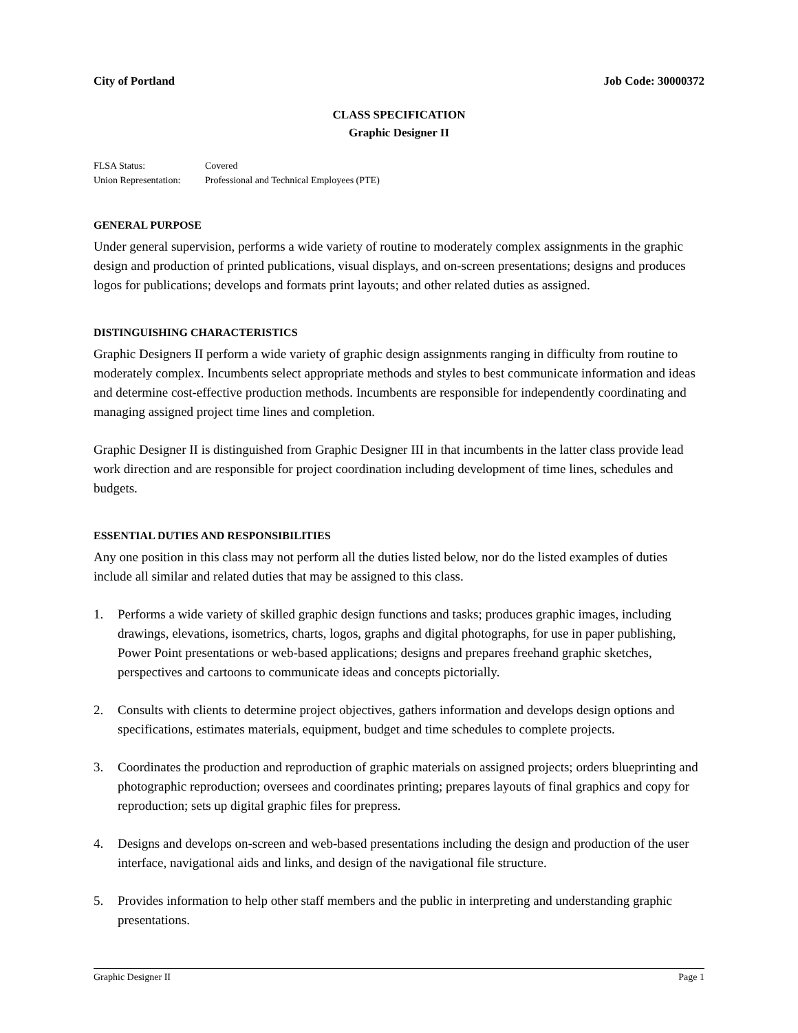City of Portland Job Code: 30000372
CLASS SPECIFICATION
Graphic Designer II
FLSA Status: Covered
Union Representation: Professional and Technical Employees (PTE)
GENERAL PURPOSE
Under general supervision, performs a wide variety of routine to moderately complex assignments in the graphic design and production of printed publications, visual displays, and on-screen presentations; designs and produces logos for publications; develops and formats print layouts; and other related duties as assigned.
DISTINGUISHING CHARACTERISTICS
Graphic Designers II perform a wide variety of graphic design assignments ranging in difficulty from routine to moderately complex. Incumbents select appropriate methods and styles to best communicate information and ideas and determine cost-effective production methods. Incumbents are responsible for independently coordinating and managing assigned project time lines and completion.
Graphic Designer II is distinguished from Graphic Designer III in that incumbents in the latter class provide lead work direction and are responsible for project coordination including development of time lines, schedules and budgets.
ESSENTIAL DUTIES AND RESPONSIBILITIES
Any one position in this class may not perform all the duties listed below, nor do the listed examples of duties include all similar and related duties that may be assigned to this class.
1. Performs a wide variety of skilled graphic design functions and tasks; produces graphic images, including drawings, elevations, isometrics, charts, logos, graphs and digital photographs, for use in paper publishing, Power Point presentations or web-based applications; designs and prepares freehand graphic sketches, perspectives and cartoons to communicate ideas and concepts pictorially.
2. Consults with clients to determine project objectives, gathers information and develops design options and specifications, estimates materials, equipment, budget and time schedules to complete projects.
3. Coordinates the production and reproduction of graphic materials on assigned projects; orders blueprinting and photographic reproduction; oversees and coordinates printing; prepares layouts of final graphics and copy for reproduction; sets up digital graphic files for prepress.
4. Designs and develops on-screen and web-based presentations including the design and production of the user interface, navigational aids and links, and design of the navigational file structure.
5. Provides information to help other staff members and the public in interpreting and understanding graphic presentations.
Graphic Designer II Page 1